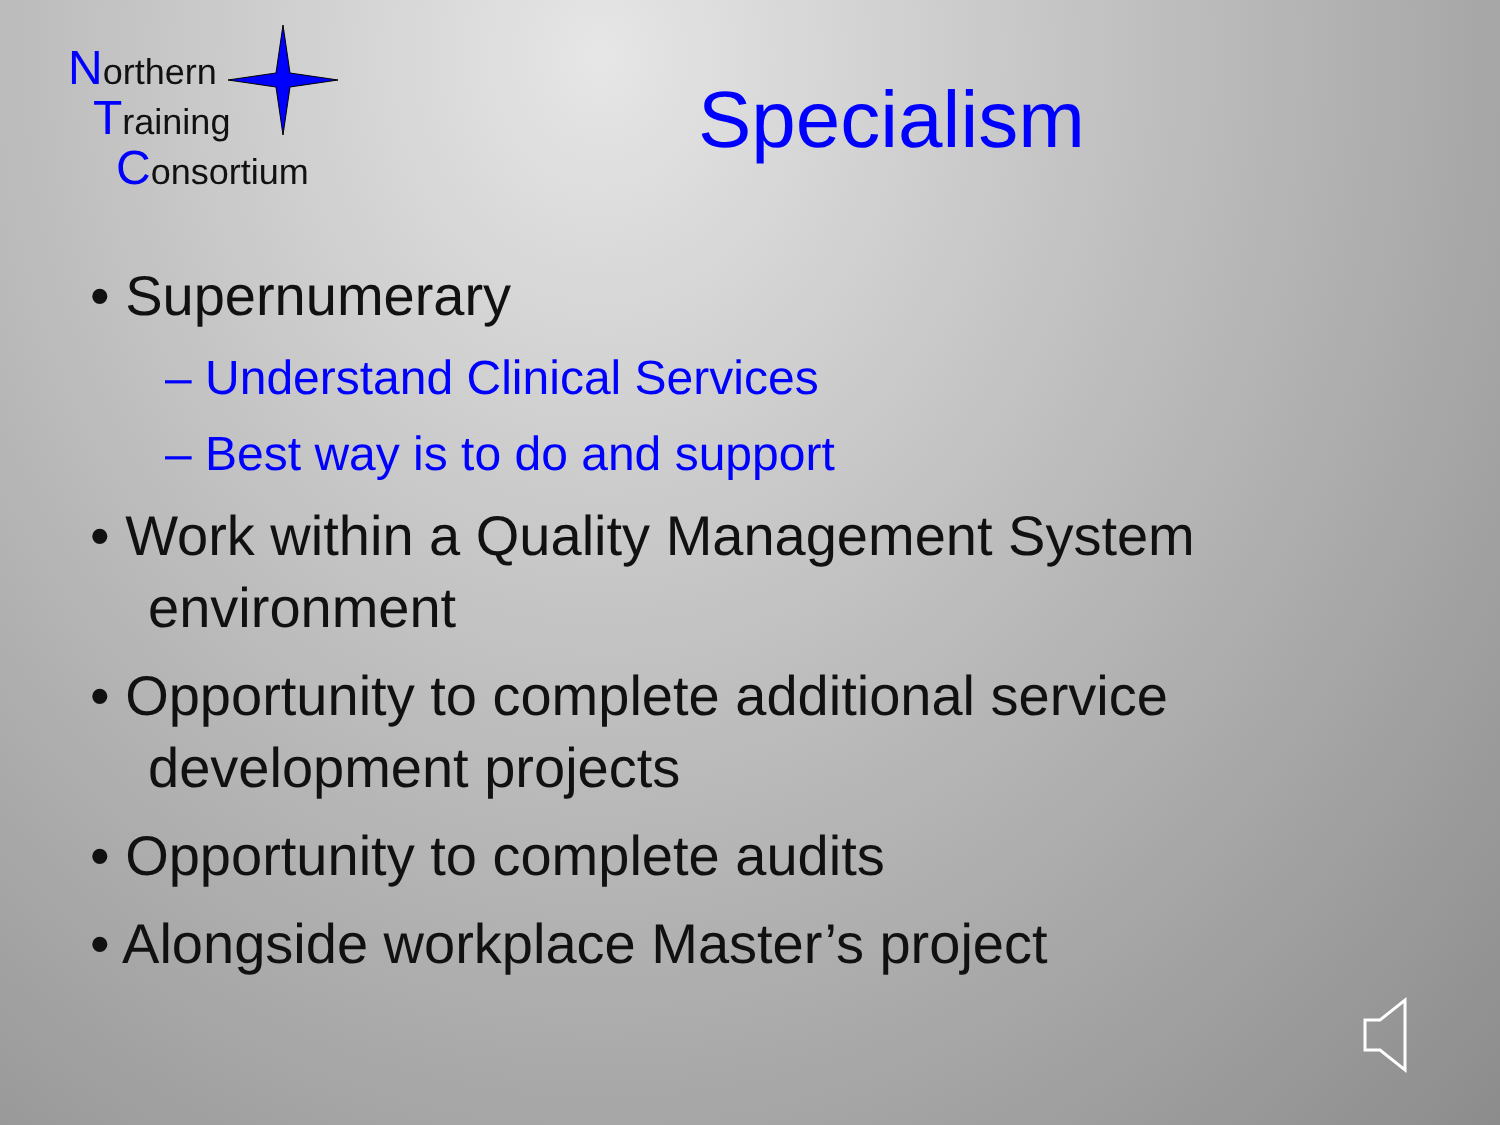Northern
Training
Consortium
Specialism
• Supernumerary
– Understand Clinical Services
– Best way is to do and support
• Work within a Quality Management System environment
• Opportunity to complete additional service development projects
• Opportunity to complete audits
• Alongside workplace Master’s project